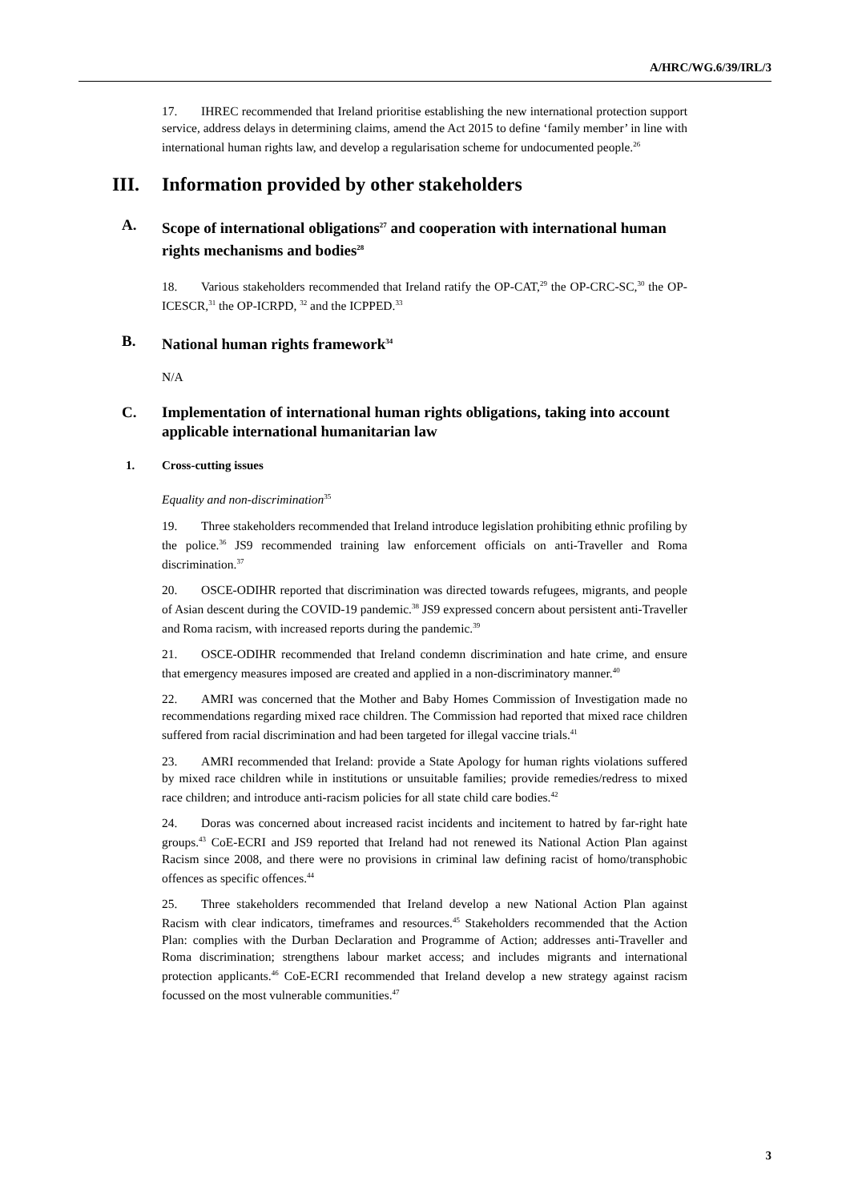A/HRC/WG.6/39/IRL/3
17. IHREC recommended that Ireland prioritise establishing the new international protection support service, address delays in determining claims, amend the Act 2015 to define ‘family member’ in line with international human rights law, and develop a regularisation scheme for undocumented people.<sup>26</sup>
III. Information provided by other stakeholders
A. Scope of international obligations<sup>27</sup> and cooperation with international human rights mechanisms and bodies<sup>28</sup>
18. Various stakeholders recommended that Ireland ratify the OP-CAT,<sup>29</sup> the OP-CRC-SC,<sup>30</sup> the OP-ICESCR,<sup>31</sup> the OP-ICRPD, <sup>32</sup> and the ICPPED.<sup>33</sup>
B. National human rights framework<sup>34</sup>
N/A
C. Implementation of international human rights obligations, taking into account applicable international humanitarian law
1. Cross-cutting issues
Equality and non-discrimination<sup>35</sup>
19. Three stakeholders recommended that Ireland introduce legislation prohibiting ethnic profiling by the police.<sup>36</sup> JS9 recommended training law enforcement officials on anti-Traveller and Roma discrimination.<sup>37</sup>
20. OSCE-ODIHR reported that discrimination was directed towards refugees, migrants, and people of Asian descent during the COVID-19 pandemic.<sup>38</sup> JS9 expressed concern about persistent anti-Traveller and Roma racism, with increased reports during the pandemic.<sup>39</sup>
21. OSCE-ODIHR recommended that Ireland condemn discrimination and hate crime, and ensure that emergency measures imposed are created and applied in a non-discriminatory manner.<sup>40</sup>
22. AMRI was concerned that the Mother and Baby Homes Commission of Investigation made no recommendations regarding mixed race children. The Commission had reported that mixed race children suffered from racial discrimination and had been targeted for illegal vaccine trials.<sup>41</sup>
23. AMRI recommended that Ireland: provide a State Apology for human rights violations suffered by mixed race children while in institutions or unsuitable families; provide remedies/redress to mixed race children; and introduce anti-racism policies for all state child care bodies.<sup>42</sup>
24. Doras was concerned about increased racist incidents and incitement to hatred by far-right hate groups.<sup>43</sup> CoE-ECRI and JS9 reported that Ireland had not renewed its National Action Plan against Racism since 2008, and there were no provisions in criminal law defining racist of homo/transphobic offences as specific offences.<sup>44</sup>
25. Three stakeholders recommended that Ireland develop a new National Action Plan against Racism with clear indicators, timeframes and resources.<sup>45</sup> Stakeholders recommended that the Action Plan: complies with the Durban Declaration and Programme of Action; addresses anti-Traveller and Roma discrimination; strengthens labour market access; and includes migrants and international protection applicants.<sup>46</sup> CoE-ECRI recommended that Ireland develop a new strategy against racism focussed on the most vulnerable communities.<sup>47</sup>
3